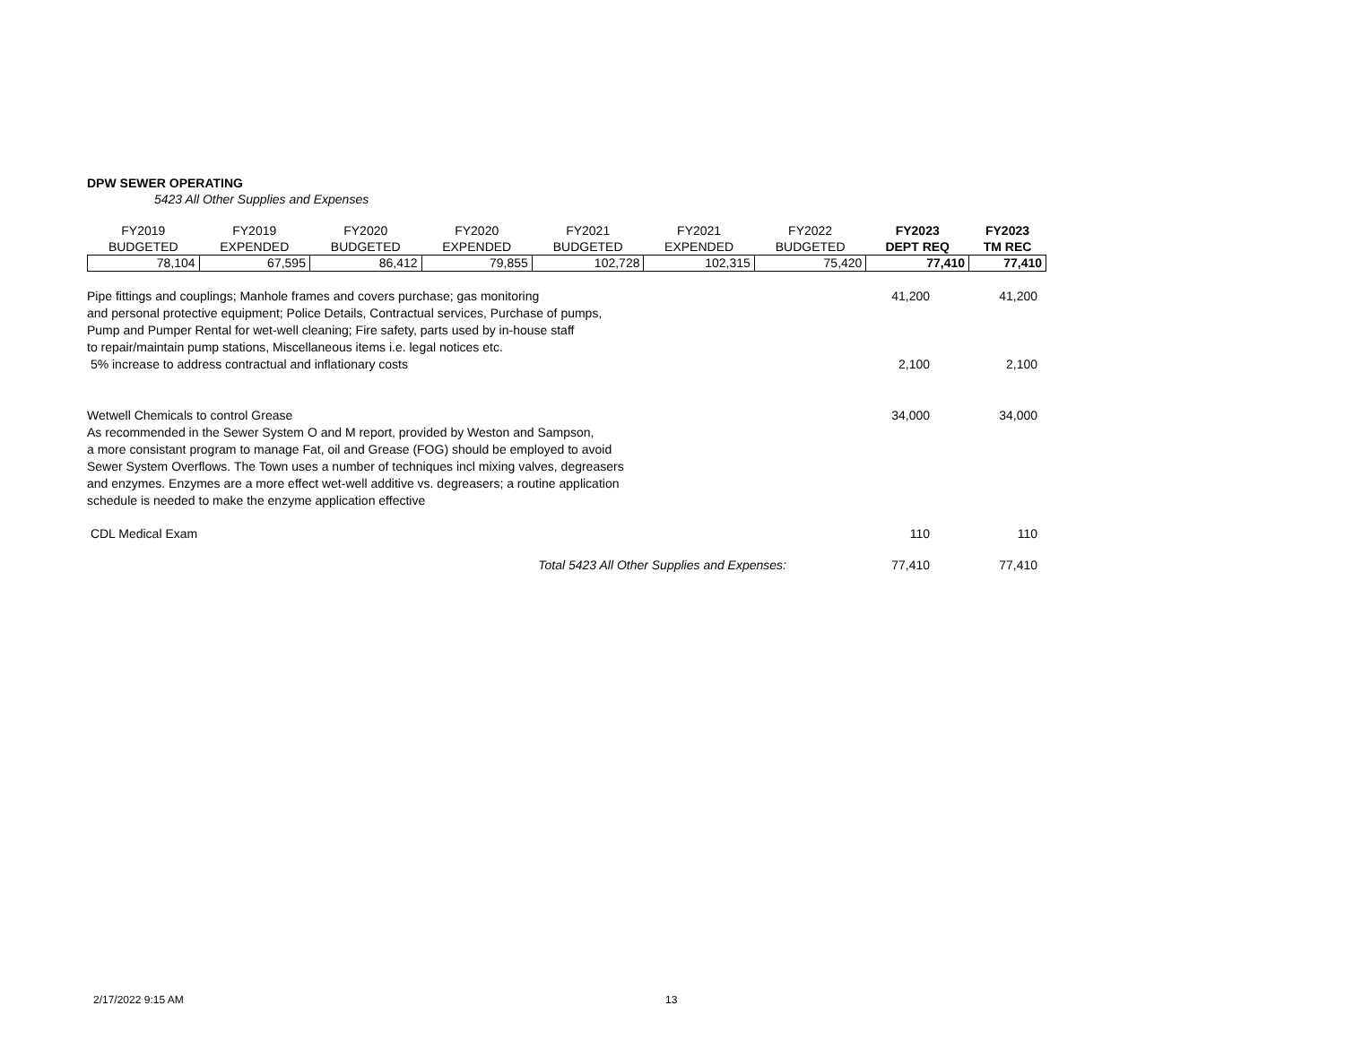DPW SEWER OPERATING
5423 All Other Supplies and Expenses
| FY2019 BUDGETED | FY2019 EXPENDED | FY2020 BUDGETED | FY2020 EXPENDED | FY2021 BUDGETED | FY2021 EXPENDED | FY2022 BUDGETED | FY2023 DEPT REQ | FY2023 TM REC |
| --- | --- | --- | --- | --- | --- | --- | --- | --- |
| 78,104 | 67,595 | 86,412 | 79,855 | 102,728 | 102,315 | 75,420 | 77,410 | 77,410 |
| Pipe fittings and couplings; Manhole frames and covers purchase; gas monitoring and personal protective equipment; Police Details, Contractual services, Purchase of pumps, Pump and Pumper Rental for wet-well cleaning; Fire safety, parts used by in-house staff to repair/maintain pump stations, Miscellaneous items i.e. legal notices etc. | 41,200 | 41,200 |
| 5% increase to address contractual and inflationary costs | 2,100 | 2,100 |
| Wetwell Chemicals to control Grease As recommended in the Sewer System O and M report, provided by Weston and Sampson, a more consistant program to manage Fat, oil and Grease (FOG) should be employed to avoid Sewer System Overflows. The Town uses a number of techniques incl mixing valves, degreasers and enzymes. Enzymes are a more effect wet-well additive vs. degreasers; a routine application schedule is needed to make the enzyme application effective | 34,000 | 34,000 |
| CDL Medical Exam | 110 | 110 |
| Total 5423 All Other Supplies and Expenses: | 77,410 | 77,410 |
2/17/2022 9:15 AM 13